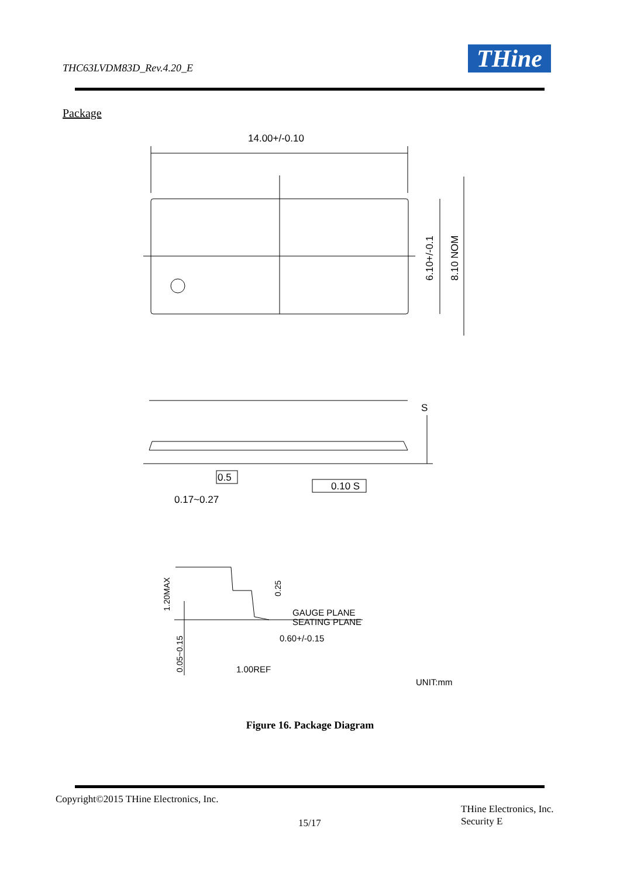THC63LVDM83D_Rev.4.20_E THine
Package
14.00+/-0.10
0.5
0.10 S
0.17~0.27
S
GAUGE PLANE
SEATING PLANE
0.60+/-0.15
1.00REF
UNIT:mm
6.10+/-0.1
8.10 NOM
1.20MAX
0.05~0.15
0.25
Figure 16. Package Diagram
Copyright©2015 THine Electronics, Inc.
15/17
THine Electronics, Inc.
Security E